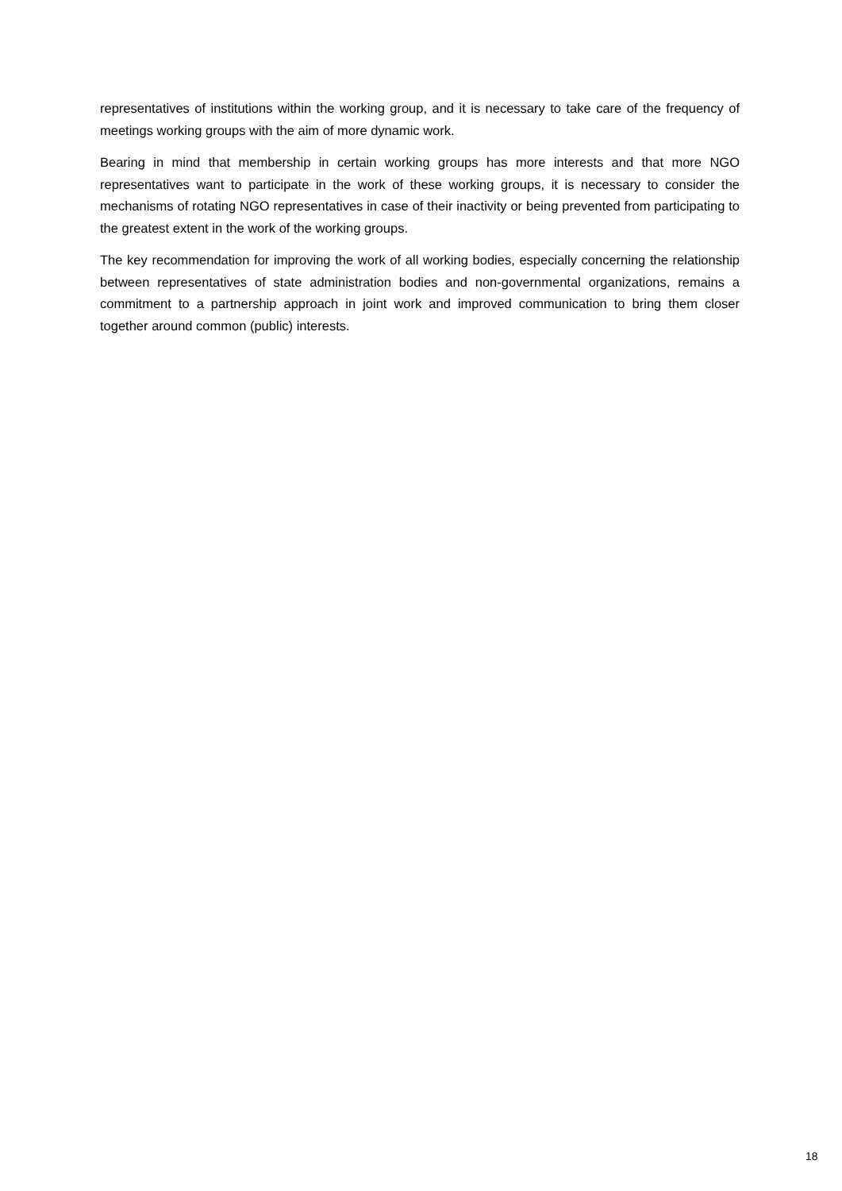representatives of institutions within the working group, and it is necessary to take care of the frequency of meetings working groups with the aim of more dynamic work.
Bearing in mind that membership in certain working groups has more interests and that more NGO representatives want to participate in the work of these working groups, it is necessary to consider the mechanisms of rotating NGO representatives in case of their inactivity or being prevented from participating to the greatest extent in the work of the working groups.
The key recommendation for improving the work of all working bodies, especially concerning the relationship between representatives of state administration bodies and non-governmental organizations, remains a commitment to a partnership approach in joint work and improved communication to bring them closer together around common (public) interests.
18